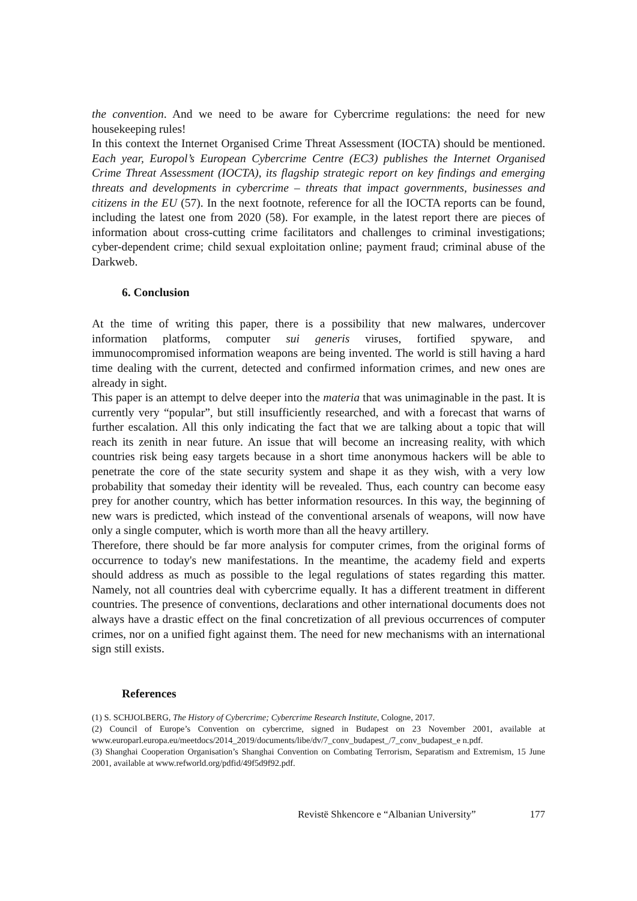the convention. And we need to be aware for Cybercrime regulations: the need for new housekeeping rules!
In this context the Internet Organised Crime Threat Assessment (IOCTA) should be mentioned. Each year, Europol’s European Cybercrime Centre (EC3) publishes the Internet Organised Crime Threat Assessment (IOCTA), its flagship strategic report on key findings and emerging threats and developments in cybercrime – threats that impact governments, businesses and citizens in the EU (57). In the next footnote, reference for all the IOCTA reports can be found, including the latest one from 2020 (58). For example, in the latest report there are pieces of information about cross-cutting crime facilitators and challenges to criminal investigations; cyber-dependent crime; child sexual exploitation online; payment fraud; criminal abuse of the Darkweb.
6. Conclusion
At the time of writing this paper, there is a possibility that new malwares, undercover information platforms, computer sui generis viruses, fortified spyware, and immunocompromised information weapons are being invented. The world is still having a hard time dealing with the current, detected and confirmed information crimes, and new ones are already in sight.
This paper is an attempt to delve deeper into the materia that was unimaginable in the past. It is currently very “popular”, but still insufficiently researched, and with a forecast that warns of further escalation. All this only indicating the fact that we are talking about a topic that will reach its zenith in near future. An issue that will become an increasing reality, with which countries risk being easy targets because in a short time anonymous hackers will be able to penetrate the core of the state security system and shape it as they wish, with a very low probability that someday their identity will be revealed. Thus, each country can become easy prey for another country, which has better information resources. In this way, the beginning of new wars is predicted, which instead of the conventional arsenals of weapons, will now have only a single computer, which is worth more than all the heavy artillery.
Therefore, there should be far more analysis for computer crimes, from the original forms of occurrence to today's new manifestations. In the meantime, the academy field and experts should address as much as possible to the legal regulations of states regarding this matter. Namely, not all countries deal with cybercrime equally. It has a different treatment in different countries. The presence of conventions, declarations and other international documents does not always have a drastic effect on the final concretization of all previous occurrences of computer crimes, nor on a unified fight against them. The need for new mechanisms with an international sign still exists.
References
(1) S. SCHJOLBERG, The History of Cybercrime; Cybercrime Research Institute, Cologne, 2017.
(2) Council of Europe’s Convention on cybercrime, signed in Budapest on 23 November 2001, available at www.europarl.europa.eu/meetdocs/2014_2019/documents/libe/dv/7_conv_budapest_/7_conv_budapest_e n.pdf.
(3) Shanghai Cooperation Organisation’s Shanghai Convention on Combating Terrorism, Separatism and Extremism, 15 June 2001, available at www.refworld.org/pdfid/49f5d9f92.pdf.
Revistë Shkencore e “Albanian University” 177